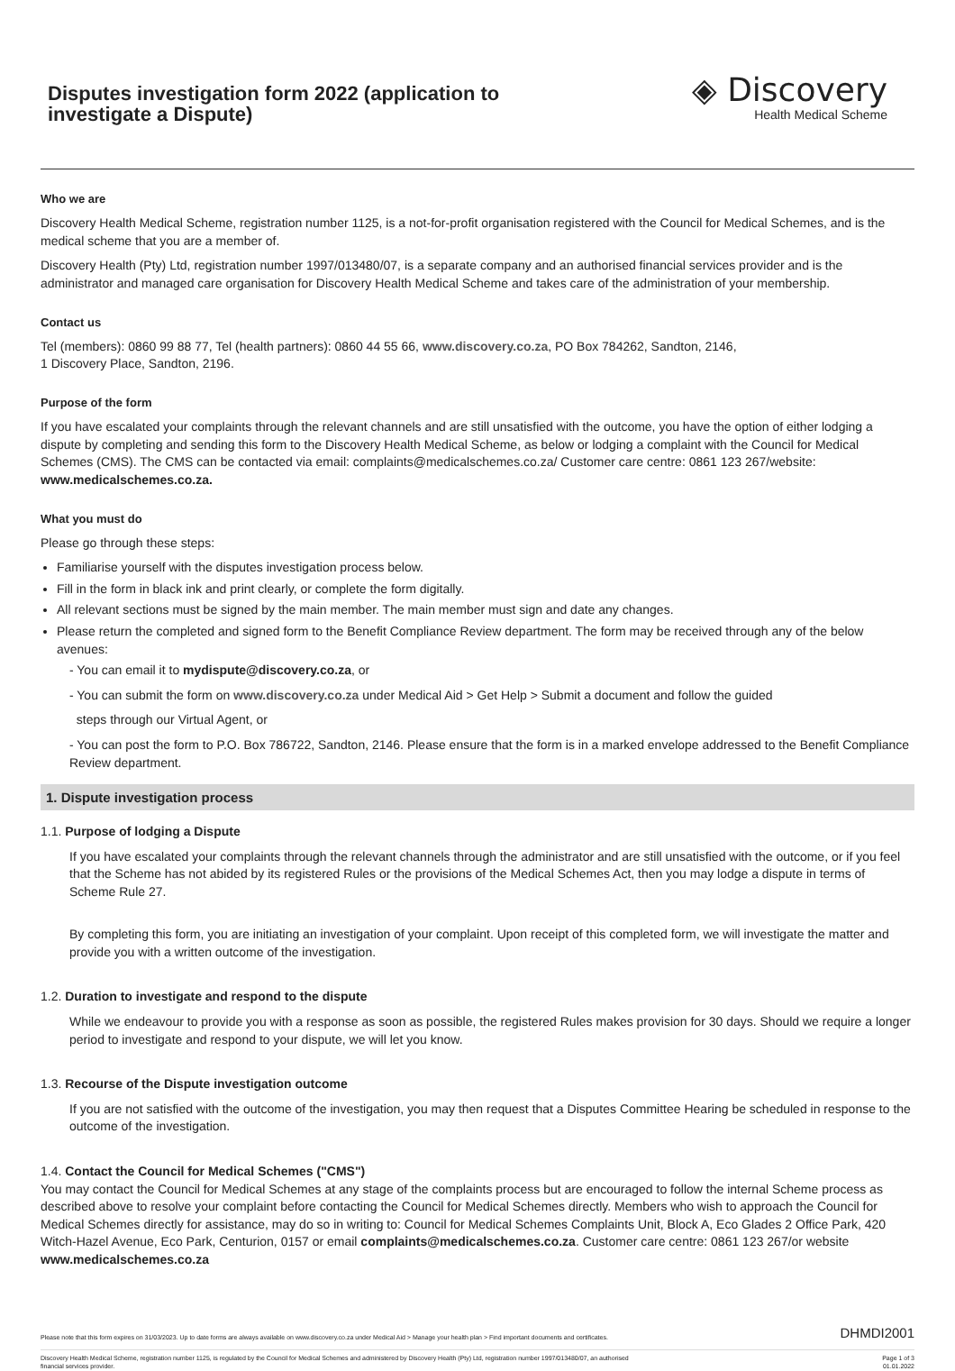Disputes investigation form 2022 (application to investigate a Dispute)
◈ Discovery
Health Medical Scheme
Who we are
Discovery Health Medical Scheme, registration number 1125, is a not-for-profit organisation registered with the Council for Medical Schemes, and is the medical scheme that you are a member of.
Discovery Health (Pty) Ltd, registration number 1997/013480/07, is a separate company and an authorised financial services provider and is the administrator and managed care organisation for Discovery Health Medical Scheme and takes care of the administration of your membership.
Contact us
Tel (members): 0860 99 88 77, Tel (health partners): 0860 44 55 66, www.discovery.co.za, PO Box 784262, Sandton, 2146,
1 Discovery Place, Sandton, 2196.
Purpose of the form
If you have escalated your complaints through the relevant channels and are still unsatisfied with the outcome, you have the option of either lodging a dispute by completing and sending this form to the Discovery Health Medical Scheme, as below or lodging a complaint with the Council for Medical Schemes (CMS). The CMS can be contacted via email: complaints@medicalschemes.co.za/ Customer care centre: 0861 123 267/website: www.medicalschemes.co.za.
What you must do
Please go through these steps:
Familiarise yourself with the disputes investigation process below.
Fill in the form in black ink and print clearly, or complete the form digitally.
All relevant sections must be signed by the main member. The main member must sign and date any changes.
Please return the completed and signed form to the Benefit Compliance Review department. The form may be received through any of the below avenues:
- You can email it to mydispute@discovery.co.za, or
- You can submit the form on www.discovery.co.za under Medical Aid > Get Help > Submit a document and follow the guided
steps through our Virtual Agent, or
- You can post the form to P.O. Box 786722, Sandton, 2146. Please ensure that the form is in a marked envelope addressed to the Benefit Compliance Review department.
1. Dispute investigation process
1.1. Purpose of lodging a Dispute
If you have escalated your complaints through the relevant channels through the administrator and are still unsatisfied with the outcome, or if you feel that the Scheme has not abided by its registered Rules or the provisions of the Medical Schemes Act, then you may lodge a dispute in terms of Scheme Rule 27.
By completing this form, you are initiating an investigation of your complaint. Upon receipt of this completed form, we will investigate the matter and provide you with a written outcome of the investigation.
1.2. Duration to investigate and respond to the dispute
While we endeavour to provide you with a response as soon as possible, the registered Rules makes provision for 30 days. Should we require a longer period to investigate and respond to your dispute, we will let you know.
1.3. Recourse of the Dispute investigation outcome
If you are not satisfied with the outcome of the investigation, you may then request that a Disputes Committee Hearing be scheduled in response to the outcome of the investigation.
1.4. Contact the Council for Medical Schemes ("CMS")
You may contact the Council for Medical Schemes at any stage of the complaints process but are encouraged to follow the internal Scheme process as described above to resolve your complaint before contacting the Council for Medical Schemes directly. Members who wish to approach the Council for Medical Schemes directly for assistance, may do so in writing to: Council for Medical Schemes Complaints Unit, Block A, Eco Glades 2 Office Park, 420 Witch-Hazel Avenue, Eco Park, Centurion, 0157 or email complaints@medicalschemes.co.za. Customer care centre: 0861 123 267/or website www.medicalschemes.co.za
Please note that this form expires on 31/03/2023. Up to date forms are always available on www.discovery.co.za under Medical Aid > Manage your health plan > Find important documents and certificates. DHMDI2001
Discovery Health Medical Scheme, registration number 1125, is regulated by the Council for Medical Schemes and administered by Discovery Health (Pty) Ltd, registration number 1997/013480/07, an authorised
financial services provider. Page 1 of 3
01.01.2022